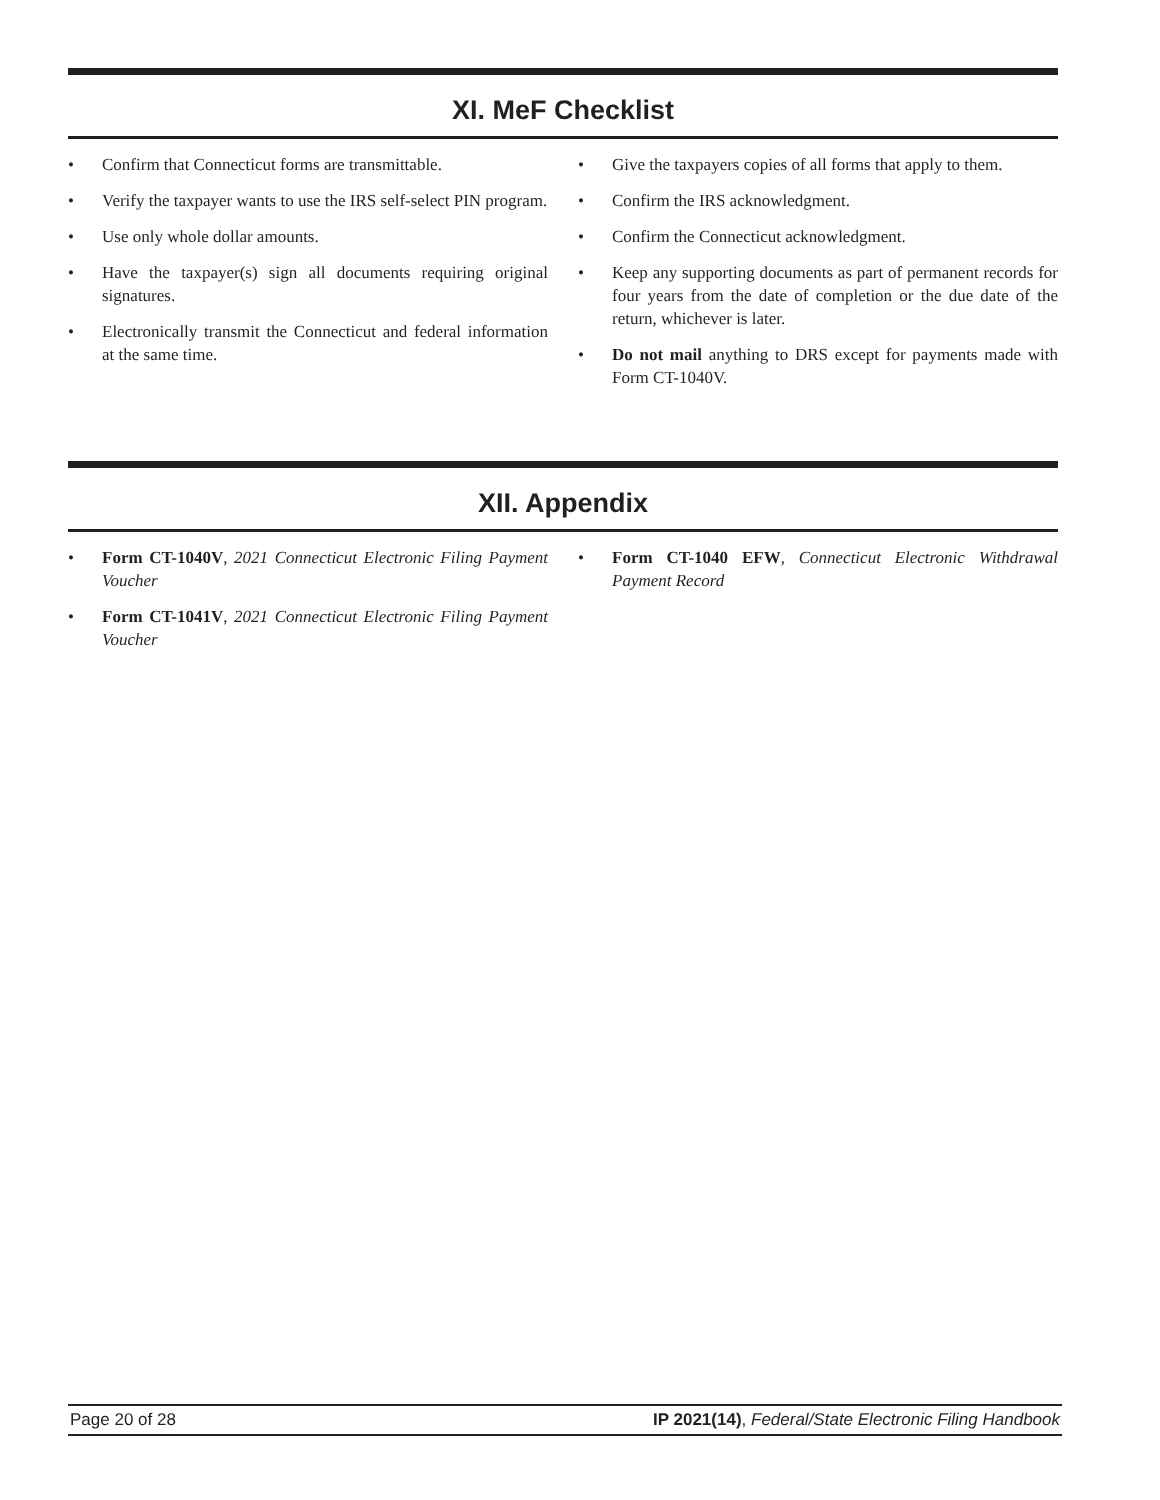XI. MeF Checklist
• Confirm that Connecticut forms are transmittable.
• Verify the taxpayer wants to use the IRS self-select PIN program.
• Use only whole dollar amounts.
• Have the taxpayer(s) sign all documents requiring original signatures.
• Electronically transmit the Connecticut and federal information at the same time.
• Give the taxpayers copies of all forms that apply to them.
• Confirm the IRS acknowledgment.
• Confirm the Connecticut acknowledgment.
• Keep any supporting documents as part of permanent records for four years from the date of completion or the due date of the return, whichever is later.
• Do not mail anything to DRS except for payments made with Form CT-1040V.
XII. Appendix
• Form CT-1040V, 2021 Connecticut Electronic Filing Payment Voucher
• Form CT-1041V, 2021 Connecticut Electronic Filing Payment Voucher
• Form CT-1040 EFW, Connecticut Electronic Withdrawal Payment Record
Page 20 of 28 IP 2021(14), Federal/State Electronic Filing Handbook